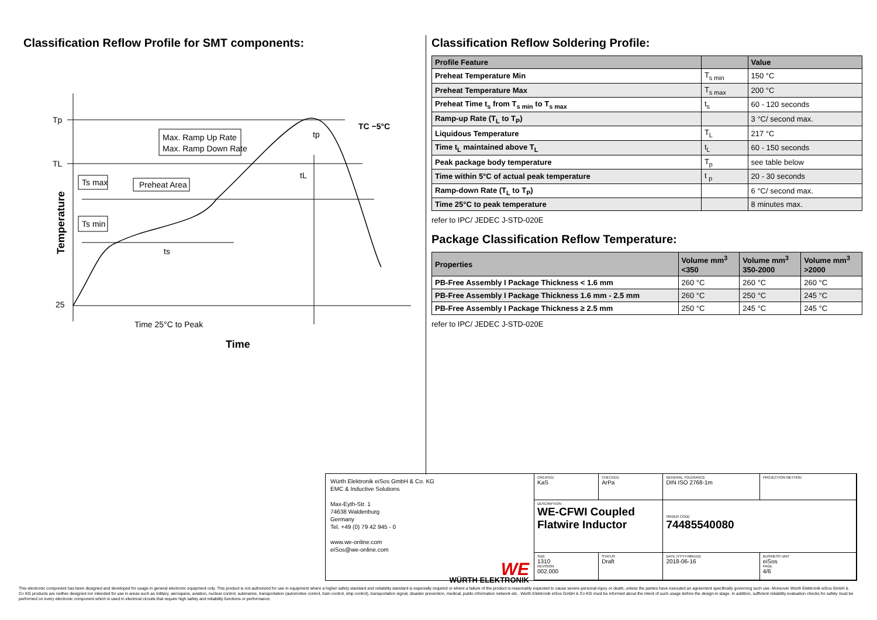Classification Reflow Profile for SMT components:
Tp
TL
25
Temperature
Max. Ramp Up Rate
Max. Ramp Down Rate
Ts max
Ts min
Preheat Area
ts
tL
tp
TC −5°C
Time 25°C to Peak
Time
Classification Reflow Soldering Profile:
| Profile Feature | | Value |
| --- | --- | --- |
| Preheat Temperature Min | T<sub>s min</sub> | 150 °C |
| Preheat Temperature Max | T<sub>s max</sub> | 200 °C |
| Preheat Time t<sub>s</sub> from T<sub>s min</sub> to T<sub>s max</sub> | t<sub>s</sub> | 60 - 120 seconds |
| Ramp-up Rate (T<sub>L</sub> to T<sub>P</sub>) | | 3 °C/ second max. |
| Liquidous Temperature | T<sub>L</sub> | 217 °C |
| Time t<sub>L</sub> maintained above T<sub>L</sub> | t<sub>L</sub> | 60 - 150 seconds |
| Peak package body temperature | T<sub>p</sub> | see table below |
| Time within 5°C of actual peak temperature | t <sub>p</sub> | 20 - 30 seconds |
| Ramp-down Rate (T<sub>L</sub> to T<sub>P</sub>) | | 6 °C/ second max. |
| Time 25°C to peak temperature | | 8 minutes max. |
refer to IPC/ JEDEC J-STD-020E
Package Classification Reflow Temperature:
| Properties | Volume mm<sup>3</sup> <350 | Volume mm<sup>3</sup> 350-2000 | Volume mm<sup>3</sup> >2000 |
| --- | --- | --- | --- |
| PB-Free Assembly I Package Thickness < 1.6 mm | 260 °C | 260 °C | 260 °C |
| PB-Free Assembly I Package Thickness 1.6 mm - 2.5 mm | 260 °C | 250 °C | 245 °C |
| PB-Free Assembly I Package Thickness ≥ 2.5 mm | 250 °C | 245 °C | 245 °C |
refer to IPC/ JEDEC J-STD-020E
Würth Elektronik eiSos GmbH & Co. KG
EMC & Inductive Solutions
Max-Eyth-Str. 1
74638 Waldenburg
Germany
Tel. +49 (0) 79 42 945 - 0
www.we-online.com
eiSos@we-online.com
WE
WÜRTH ELEKTRONIK
CREATED
KaS
CHECKED
ArPa
GENERAL TOLERANCE
DIN ISO 2768-1m
PROJECTION METHOD
DESCRIPTION
WE-CFWI Coupled Flatwire Inductor
ORDER CODE
74485540080
SIZE
1310
REVISION
002.000
STATUS
Draft
DATE (YYYY-MM-DD)
2018-06-16
BUSINESS UNIT
eiSos
PAGE
4/6
This electronic component has been designed and developed for usage in general electronic equipment only. This product is not authorized for use in equipment where a higher safety standard and reliability standard is especially required or where a failure of the product is reasonably expected to cause severe personal injury or death, unless the parties have executed an agreement specifically governing such use. Moreover Würth Elektronik eiSos GmbH & Co KG products are neither designed nor intended for use in areas such as military, aerospace, aviation, nuclear control, submarine, transportation (automotive control, train control, ship control), transportation signal, disaster prevention, medical, public information network etc.. Würth Elektronik eiSos GmbH & Co KG must be informed about the intent of such usage before the design-in stage. In addition, sufficient reliability evaluation checks for safety must be performed on every electronic component which is used in electrical circuits that require high safety and reliability functions or performance.